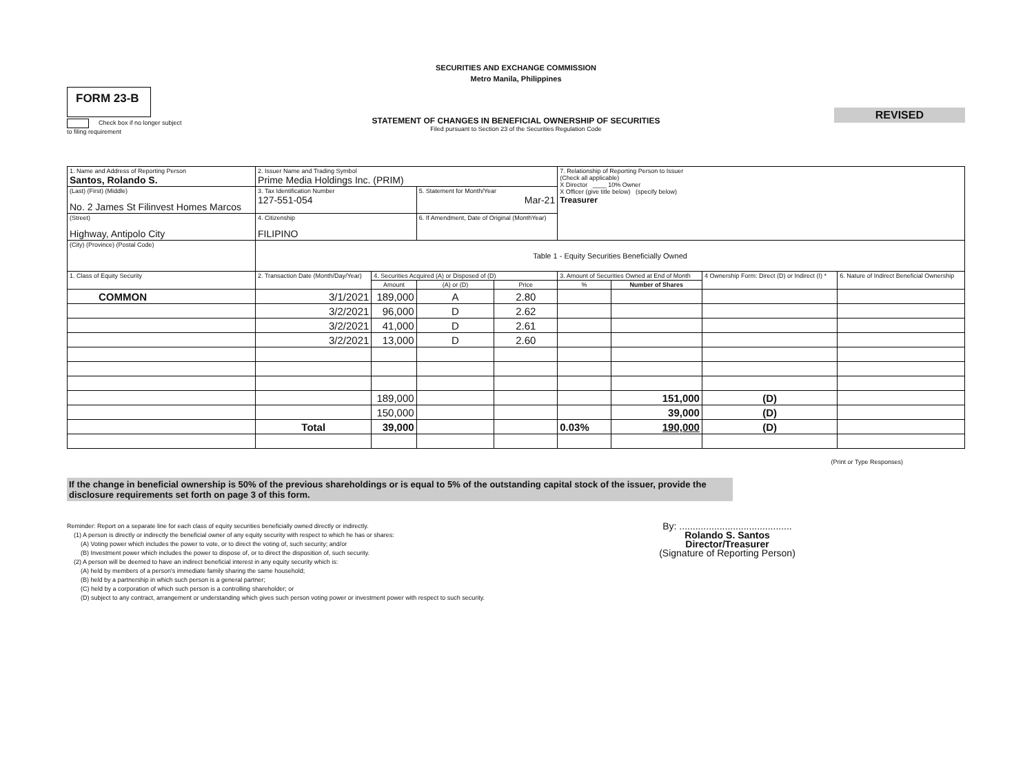SECURITIES AND EXCHANGE COMMISSION
Metro Manila, Philippines
FORM 23-B
REVISED
STATEMENT OF CHANGES IN BENEFICIAL OWNERSHIP OF SECURITIES
Filed pursuant to Section 23 of the Securities Regulation Code
Check box if no longer subject
to filing requirement
| 1. Name and Address of Reporting Person Santos, Rolando S. | 2. Issuer Name and Trading Symbol Prime Media Holdings Inc. (PRIM) | | | | 7. Relationship of Reporting Person to Issuer (Check all applicable) X Director ____ 10% Owner X Officer (give title below) (specify below) Treasurer | | | |
| (Last) (First) (Middle) No. 2 James St Filinvest Homes Marcos | 3. Tax Identification Number 127-551-054 | | 5. Statement for Month/Year Mar-21 | | | | | |
| (Street) Highway, Antipolo City | 4. Citizenship FILIPINO | | 6. If Amendment, Date of Original (MonthYear) | | | | | |
| (City) (Province) (Postal Code) | Table 1 - Equity Securities Beneficially Owned | | | | | | | |
| 1. Class of Equity Security | 2. Transaction Date (Month/Day/Year) | 4. Securities Acquired (A) or Disposed of (D) | | | 3. Amount of Securities Owned at End of Month | | 4 Ownership Form: Direct (D) or Indirect (I) * | 6. Nature of Indirect Beneficial Ownership |
| | | Amount | (A) or (D) | Price | % | Number of Shares | | |
| COMMON | 3/1/2021 | 189,000 | A | 2.80 | | | | |
| | 3/2/2021 | 96,000 | D | 2.62 | | | | |
| | 3/2/2021 | 41,000 | D | 2.61 | | | | |
| | 3/2/2021 | 13,000 | D | 2.60 | | | | |
| | | 189,000 | | | | 151,000 | (D) | |
| | | 150,000 | | | | 39,000 | (D) | |
| | Total | 39,000 | | | 0.03% | 190,000 | (D) | |
(Print or Type Responses)
If the change in beneficial ownership is 50% of the previous shareholdings or is equal to 5% of the outstanding capital stock of the issuer, provide the disclosure requirements set forth on page 3 of this form.
Reminder: Report on a separate line for each class of equity securities beneficially owned directly or indirectly.
(1) A person is directly or indirectly the beneficial owner of any equity security with respect to which he has or shares:
(A) Voting power which includes the power to vote, or to direct the voting of, such security; and/or
(B) Investment power which includes the power to dispose of, or to direct the disposition of, such security.
(2) A person will be deemed to have an indirect beneficial interest in any equity security which is:
(A) held by members of a person's immediate family sharing the same household;
(B) held by a partnership in which such person is a general partner;
(C) held by a corporation of which such person is a controlling shareholder; or
(D) subject to any contract, arrangement or understanding which gives such person voting power or investment power with respect to such security.
By: ..........................................
Rolando S. Santos
Director/Treasurer
(Signature of Reporting Person)